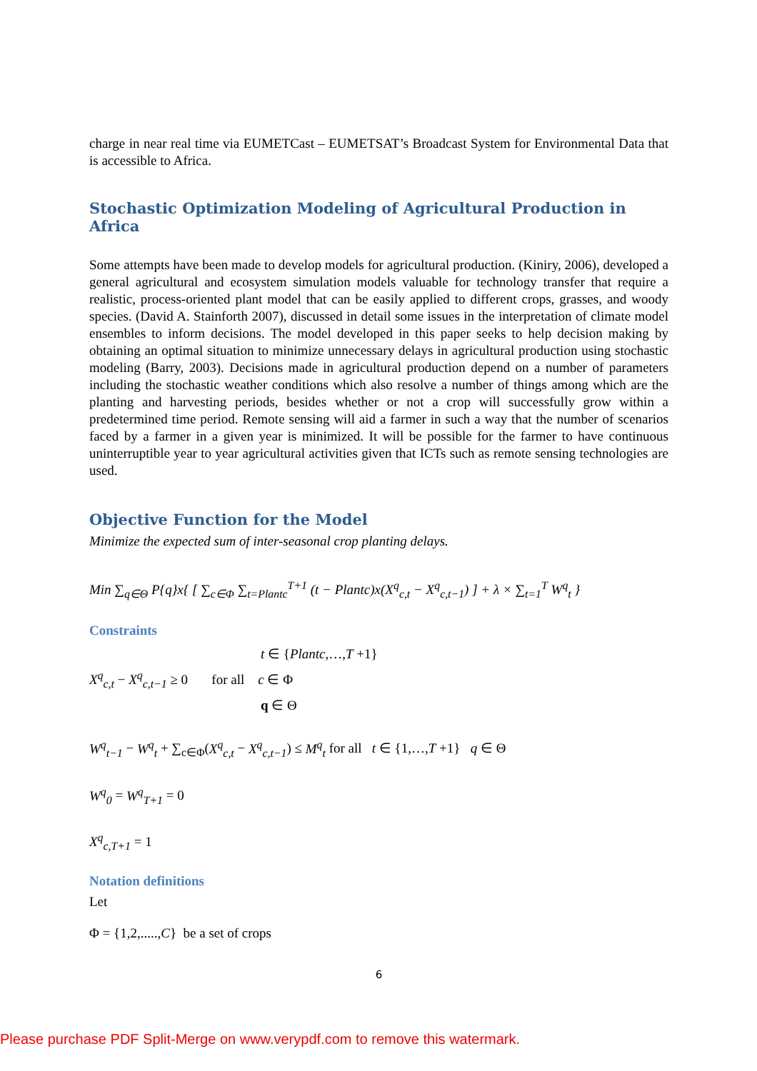charge in near real time via EUMETCast – EUMETSAT’s Broadcast System for Environmental Data that is accessible to Africa.
Stochastic Optimization Modeling of Agricultural Production in Africa
Some attempts have been made to develop models for agricultural production. (Kiniry, 2006), developed a general agricultural and ecosystem simulation models valuable for technology transfer that require a realistic, process-oriented plant model that can be easily applied to different crops, grasses, and woody species. (David A. Stainforth 2007), discussed in detail some issues in the interpretation of climate model ensembles to inform decisions. The model developed in this paper seeks to help decision making by obtaining an optimal situation to minimize unnecessary delays in agricultural production using stochastic modeling (Barry, 2003). Decisions made in agricultural production depend on a number of parameters including the stochastic weather conditions which also resolve a number of things among which are the planting and harvesting periods, besides whether or not a crop will successfully grow within a predetermined time period. Remote sensing will aid a farmer in such a way that the number of scenarios faced by a farmer in a given year is minimized. It will be possible for the farmer to have continuous uninterruptible year to year agricultural activities given that ICTs such as remote sensing technologies are used.
Objective Function for the Model
Minimize the expected sum of inter-seasonal crop planting delays.
Min ∑<sub>q∈Θ</sub> P{q}x{ [ ∑<sub>c∈Φ</sub> ∑<sub>t=Plantc</sub><sup>T+1</sup> (t − Plantc)x(X<sup>q</sup><sub>c,t</sub> − X<sup>q</sup><sub>c,t−1</sub>) ] + λ × ∑<sub>t=1</sub><sup>T</sup> W<sup>q</sup><sub>t</sub> }
Constraints
t ∈ {Plantc,…,T +1}
X<sup>q</sup><sub>c,t</sub> − X<sup>q</sup><sub>c,t−1</sub> ≥ 0 for all c ∈ Φ
q ∈ Θ
W<sup>q</sup><sub>t−1</sub> − W<sup>q</sup><sub>t</sub> + ∑<sub>c∈Φ</sub>(X<sup>q</sup><sub>c,t</sub> − X<sup>q</sup><sub>c,t−1</sub>) ≤ M<sup>q</sup><sub>t</sub> for all t ∈ {1,…,T +1} q ∈ Θ
W<sup>q</sup><sub>0</sub> = W<sup>q</sup><sub>T+1</sub> = 0
X<sup>q</sup><sub>c,T+1</sub> = 1
Notation definitions
Let
Φ = {1,2,.....,C} be a set of crops
6
Please purchase PDF Split-Merge on www.verypdf.com to remove this watermark.